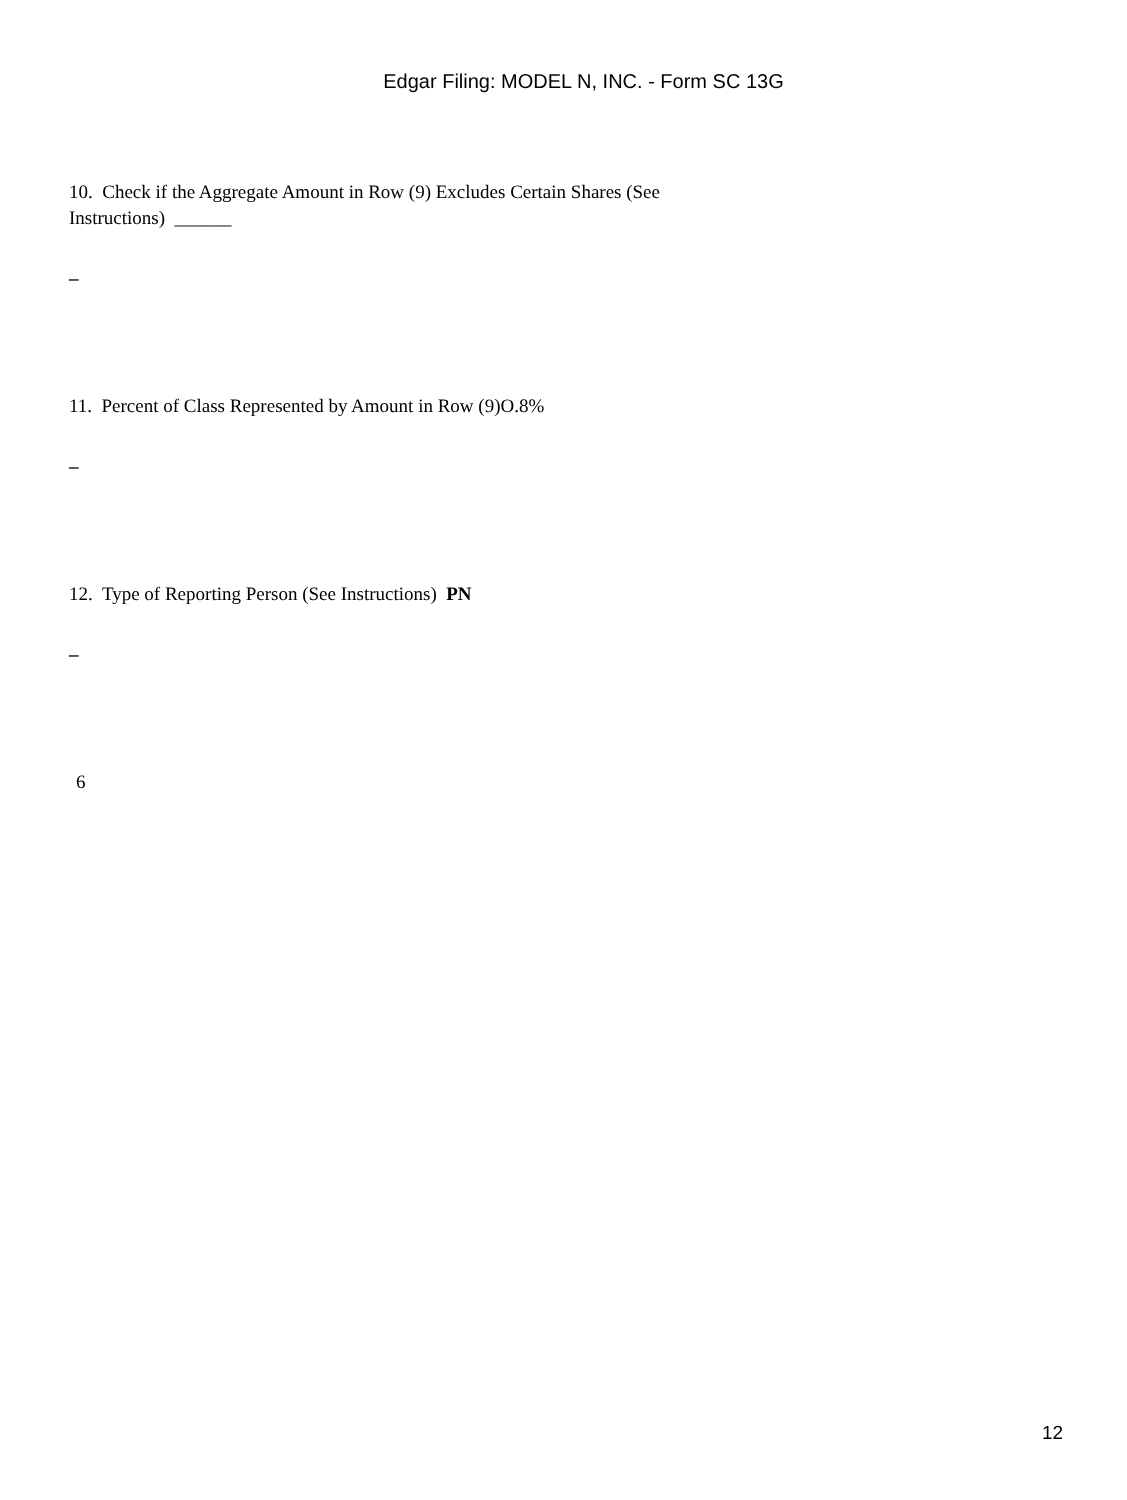Edgar Filing: MODEL N, INC. - Form SC 13G
10. Check if the Aggregate Amount in Row (9) Excludes Certain Shares (See
Instructions) ______
_
11. Percent of Class Represented by Amount in Row (9)O.8%
_
12. Type of Reporting Person (See Instructions) PN
_
6
12